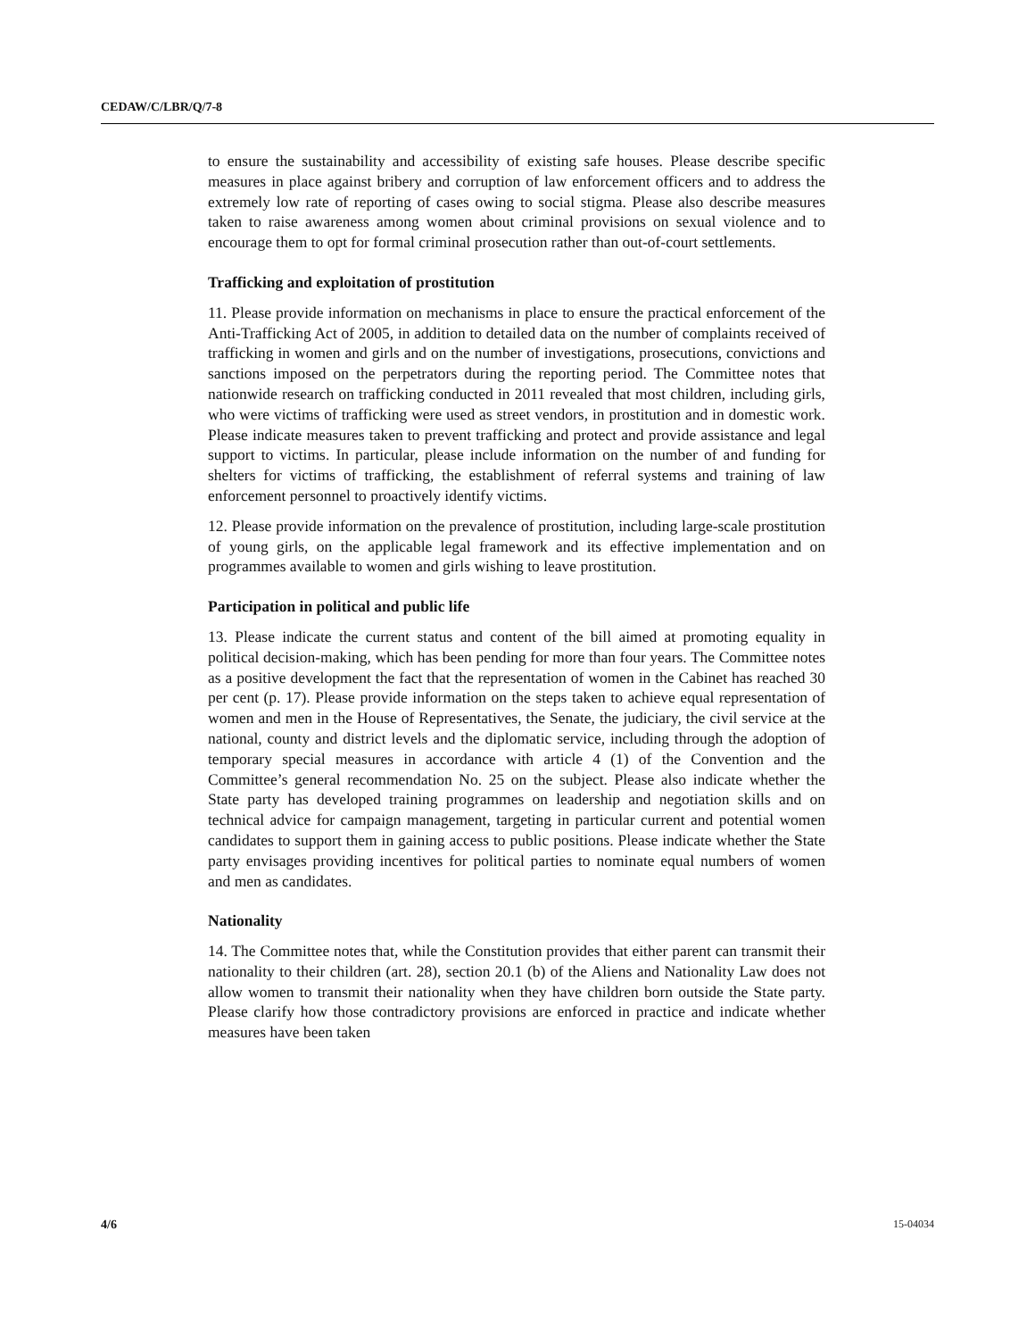CEDAW/C/LBR/Q/7-8
to ensure the sustainability and accessibility of existing safe houses. Please describe specific measures in place against bribery and corruption of law enforcement officers and to address the extremely low rate of reporting of cases owing to social stigma. Please also describe measures taken to raise awareness among women about criminal provisions on sexual violence and to encourage them to opt for formal criminal prosecution rather than out-of-court settlements.
Trafficking and exploitation of prostitution
11. Please provide information on mechanisms in place to ensure the practical enforcement of the Anti-Trafficking Act of 2005, in addition to detailed data on the number of complaints received of trafficking in women and girls and on the number of investigations, prosecutions, convictions and sanctions imposed on the perpetrators during the reporting period. The Committee notes that nationwide research on trafficking conducted in 2011 revealed that most children, including girls, who were victims of trafficking were used as street vendors, in prostitution and in domestic work. Please indicate measures taken to prevent trafficking and protect and provide assistance and legal support to victims. In particular, please include information on the number of and funding for shelters for victims of trafficking, the establishment of referral systems and training of law enforcement personnel to proactively identify victims.
12. Please provide information on the prevalence of prostitution, including large-scale prostitution of young girls, on the applicable legal framework and its effective implementation and on programmes available to women and girls wishing to leave prostitution.
Participation in political and public life
13. Please indicate the current status and content of the bill aimed at promoting equality in political decision-making, which has been pending for more than four years. The Committee notes as a positive development the fact that the representation of women in the Cabinet has reached 30 per cent (p. 17). Please provide information on the steps taken to achieve equal representation of women and men in the House of Representatives, the Senate, the judiciary, the civil service at the national, county and district levels and the diplomatic service, including through the adoption of temporary special measures in accordance with article 4 (1) of the Convention and the Committee’s general recommendation No. 25 on the subject. Please also indicate whether the State party has developed training programmes on leadership and negotiation skills and on technical advice for campaign management, targeting in particular current and potential women candidates to support them in gaining access to public positions. Please indicate whether the State party envisages providing incentives for political parties to nominate equal numbers of women and men as candidates.
Nationality
14. The Committee notes that, while the Constitution provides that either parent can transmit their nationality to their children (art. 28), section 20.1 (b) of the Aliens and Nationality Law does not allow women to transmit their nationality when they have children born outside the State party. Please clarify how those contradictory provisions are enforced in practice and indicate whether measures have been taken
4/6 15-04034